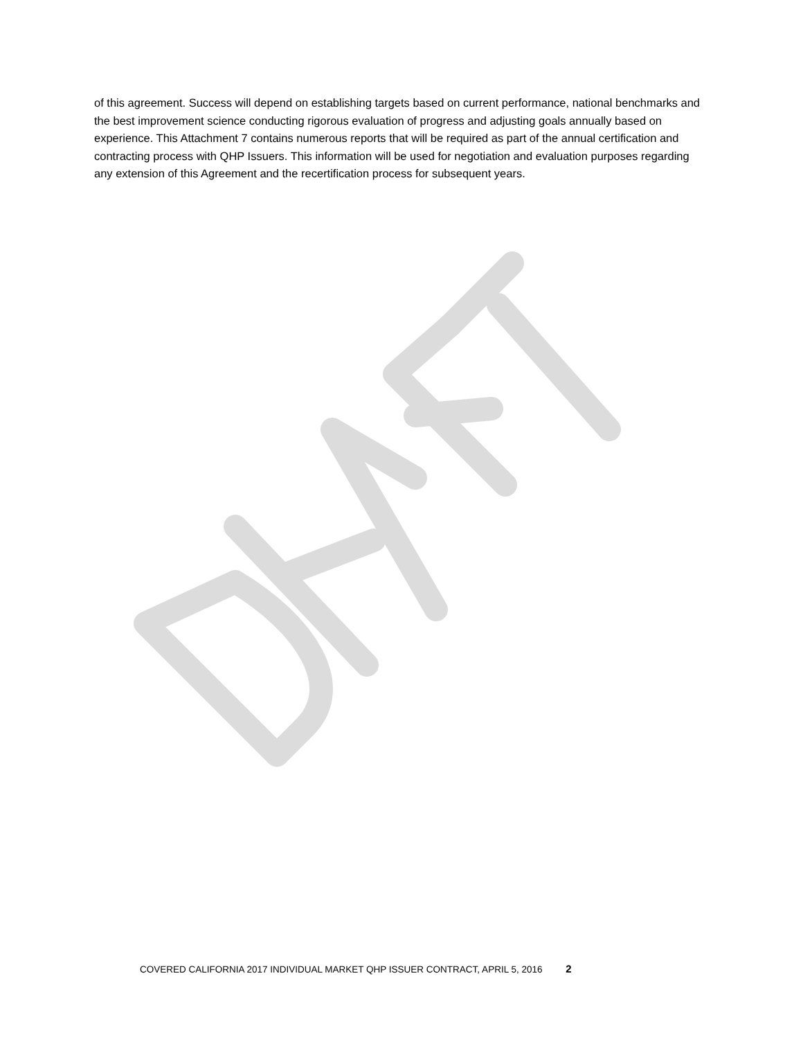of this agreement. Success will depend on establishing targets based on current performance, national benchmarks and the best improvement science conducting rigorous evaluation of progress and adjusting goals annually based on experience. This Attachment 7 contains numerous reports that will be required as part of the annual certification and contracting process with QHP Issuers. This information will be used for negotiation and evaluation purposes regarding any extension of this Agreement and the recertification process for subsequent years.
COVERED CALIFORNIA 2017 INDIVIDUAL MARKET QHP ISSUER CONTRACT, APRIL 5, 2016 2